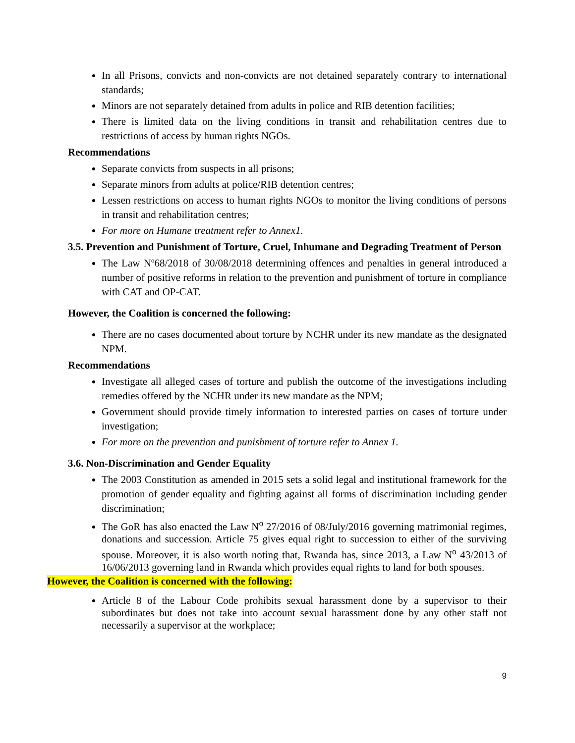In all Prisons, convicts and non-convicts are not detained separately contrary to international standards;
Minors are not separately detained from adults in police and RIB detention facilities;
There is limited data on the living conditions in transit and rehabilitation centres due to restrictions of access by human rights NGOs.
Recommendations
Separate convicts from suspects in all prisons;
Separate minors from adults at police/RIB detention centres;
Lessen restrictions on access to human rights NGOs to monitor the living conditions of persons in transit and rehabilitation centres;
For more on Humane treatment refer to Annex1.
3.5. Prevention and Punishment of Torture, Cruel, Inhumane and Degrading Treatment of Person
The Law Nº68/2018 of 30/08/2018 determining offences and penalties in general introduced a number of positive reforms in relation to the prevention and punishment of torture in compliance with CAT and OP-CAT.
However, the Coalition is concerned the following:
There are no cases documented about torture by NCHR under its new mandate as the designated NPM.
Recommendations
Investigate all alleged cases of torture and publish the outcome of the investigations including remedies offered by the NCHR under its new mandate as the NPM;
Government should provide timely information to interested parties on cases of torture under investigation;
For more on the prevention and punishment of torture refer to Annex 1.
3.6. Non-Discrimination and Gender Equality
The 2003 Constitution as amended in 2015 sets a solid legal and institutional framework for the promotion of gender equality and fighting against all forms of discrimination including gender discrimination;
The GoR has also enacted the Law N<sup>o</sup> 27/2016 of 08/July/2016 governing matrimonial regimes, donations and succession. Article 75 gives equal right to succession to either of the surviving spouse. Moreover, it is also worth noting that, Rwanda has, since 2013, a Law N<sup>o</sup> 43/2013 of 16/06/2013 governing land in Rwanda which provides equal rights to land for both spouses.
However, the Coalition is concerned with the following:
Article 8 of the Labour Code prohibits sexual harassment done by a supervisor to their subordinates but does not take into account sexual harassment done by any other staff not necessarily a supervisor at the workplace;
9